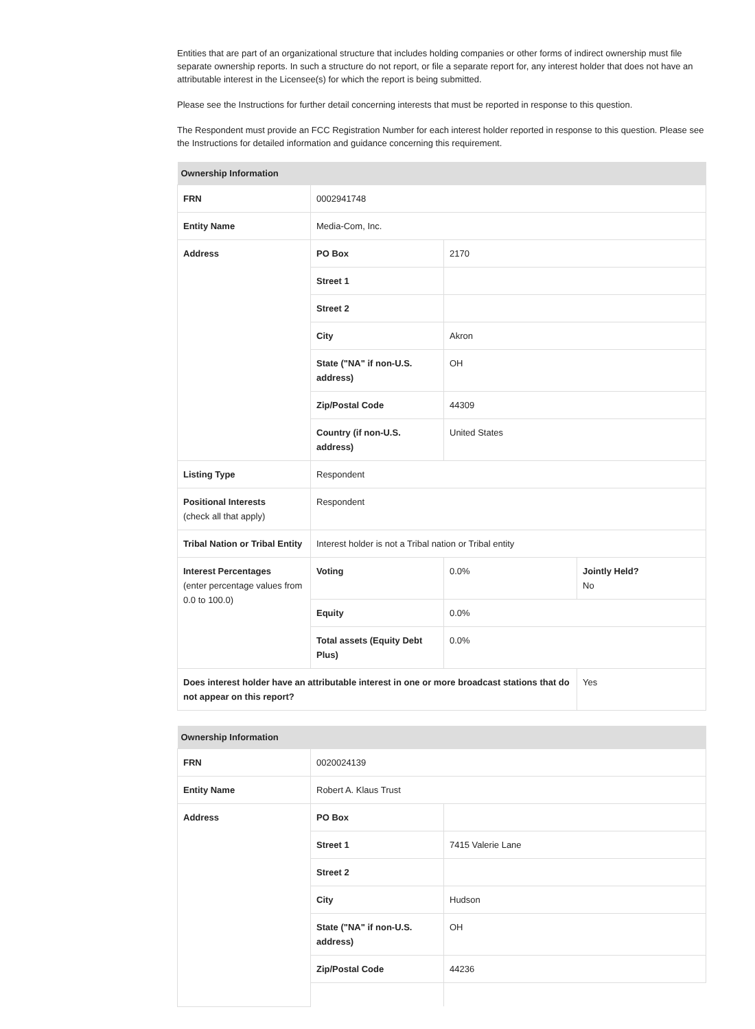Entities that are part of an organizational structure that includes holding companies or other forms of indirect ownership must file separate ownership reports. In such a structure do not report, or file a separate report for, any interest holder that does not have an attributable interest in the Licensee(s) for which the report is being submitted.
Please see the Instructions for further detail concerning interests that must be reported in response to this question.
The Respondent must provide an FCC Registration Number for each interest holder reported in response to this question. Please see the Instructions for detailed information and guidance concerning this requirement.
| Ownership Information | | | |
| --- | --- | --- | --- |
| FRN | 0002941748 | | |
| Entity Name | Media-Com, Inc. | | |
| Address | PO Box | 2170 | |
| | Street 1 | | |
| | Street 2 | | |
| | City | Akron | |
| | State ("NA" if non-U.S. address) | OH | |
| | Zip/Postal Code | 44309 | |
| | Country (if non-U.S. address) | United States | |
| Listing Type | Respondent | | |
| Positional Interests (check all that apply) | Respondent | | |
| Tribal Nation or Tribal Entity | Interest holder is not a Tribal nation or Tribal entity | | |
| Interest Percentages (enter percentage values from 0.0 to 100.0) | Voting | 0.0% | Jointly Held? No |
| | Equity | 0.0% | |
| | Total assets (Equity Debt Plus) | 0.0% | |
| Does interest holder have an attributable interest in one or more broadcast stations that do not appear on this report? | | | Yes |
| Ownership Information | | |
| --- | --- | --- |
| FRN | 0020024139 | |
| Entity Name | Robert A. Klaus Trust | |
| Address | PO Box | |
| | Street 1 | 7415 Valerie Lane |
| | Street 2 | |
| | City | Hudson |
| | State ("NA" if non-U.S. address) | OH |
| | Zip/Postal Code | 44236 |